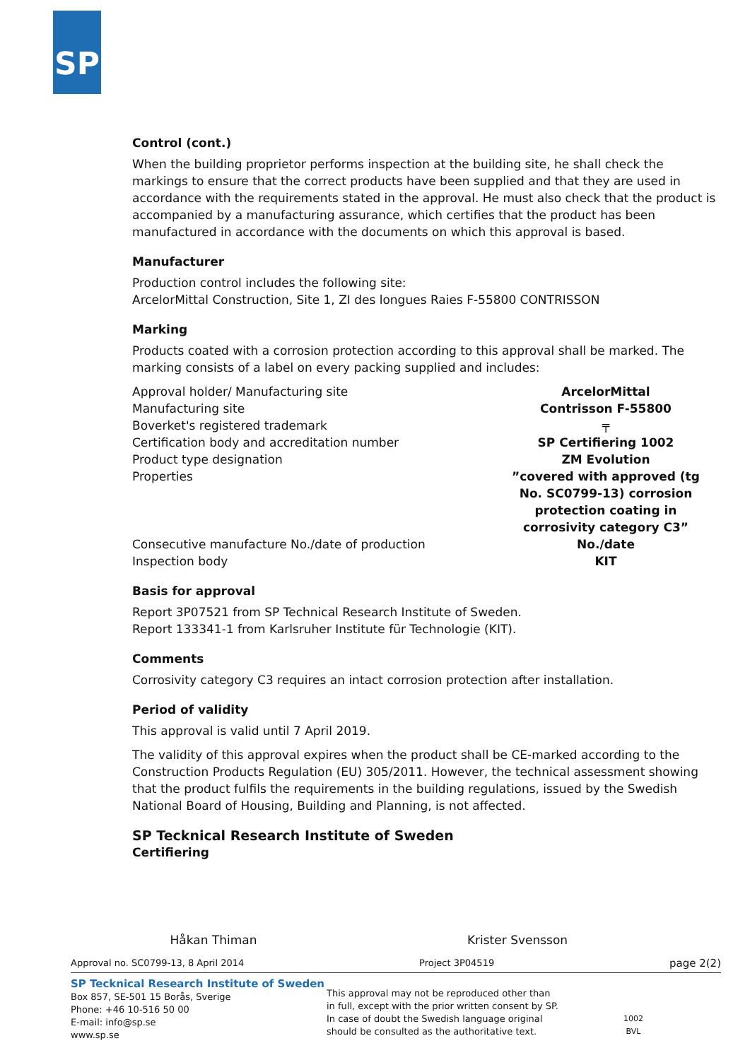SP
Control (cont.)
When the building proprietor performs inspection at the building site, he shall check the markings to ensure that the correct products have been supplied and that they are used in accordance with the requirements stated in the approval. He must also check that the product is accompanied by a manufacturing assurance, which certifies that the product has been manufactured in accordance with the documents on which this approval is based.
Manufacturer
Production control includes the following site:
ArcelorMittal Construction, Site 1, ZI des longues Raies F-55800 CONTRISSON
Marking
Products coated with a corrosion protection according to this approval shall be marked. The marking consists of a label on every packing supplied and includes:
| Approval holder/ Manufacturing site | ArcelorMittal |
| Manufacturing site | Contrisson F-55800 |
| Boverket's registered trademark | ╤ |
| Certification body and accreditation number | SP Certifiering 1002 |
| Product type designation | ZM Evolution |
| Properties | ”covered with approved (tg No. SC0799-13) corrosion protection coating in corrosivity category C3” |
| Consecutive manufacture No./date of production | No./date |
| Inspection body | KIT |
Basis for approval
Report 3P07521 from SP Technical Research Institute of Sweden.
Report 133341-1 from Karlsruher Institute für Technologie (KIT).
Comments
Corrosivity category C3 requires an intact corrosion protection after installation.
Period of validity
This approval is valid until 7 April 2019.
The validity of this approval expires when the product shall be CE-marked according to the Construction Products Regulation (EU) 305/2011. However, the technical assessment showing that the product fulfils the requirements in the building regulations, issued by the Swedish National Board of Housing, Building and Planning, is not affected.
SP Tecknical Research Institute of Sweden
Certifiering
Håkan Thiman Krister Svensson
Approval no. SC0799-13, 8 April 2014 Project 3P04519 page 2(2)
SP Tecknical Research Institute of Sweden
Box 857, SE-501 15 Borås, Sverige
Phone: +46 10-516 50 00
E-mail: info@sp.se
www.sp.se
This approval may not be reproduced other than in full, except with the prior written consent by SP. In case of doubt the Swedish language original should be consulted as the authoritative text.
1002
BVL